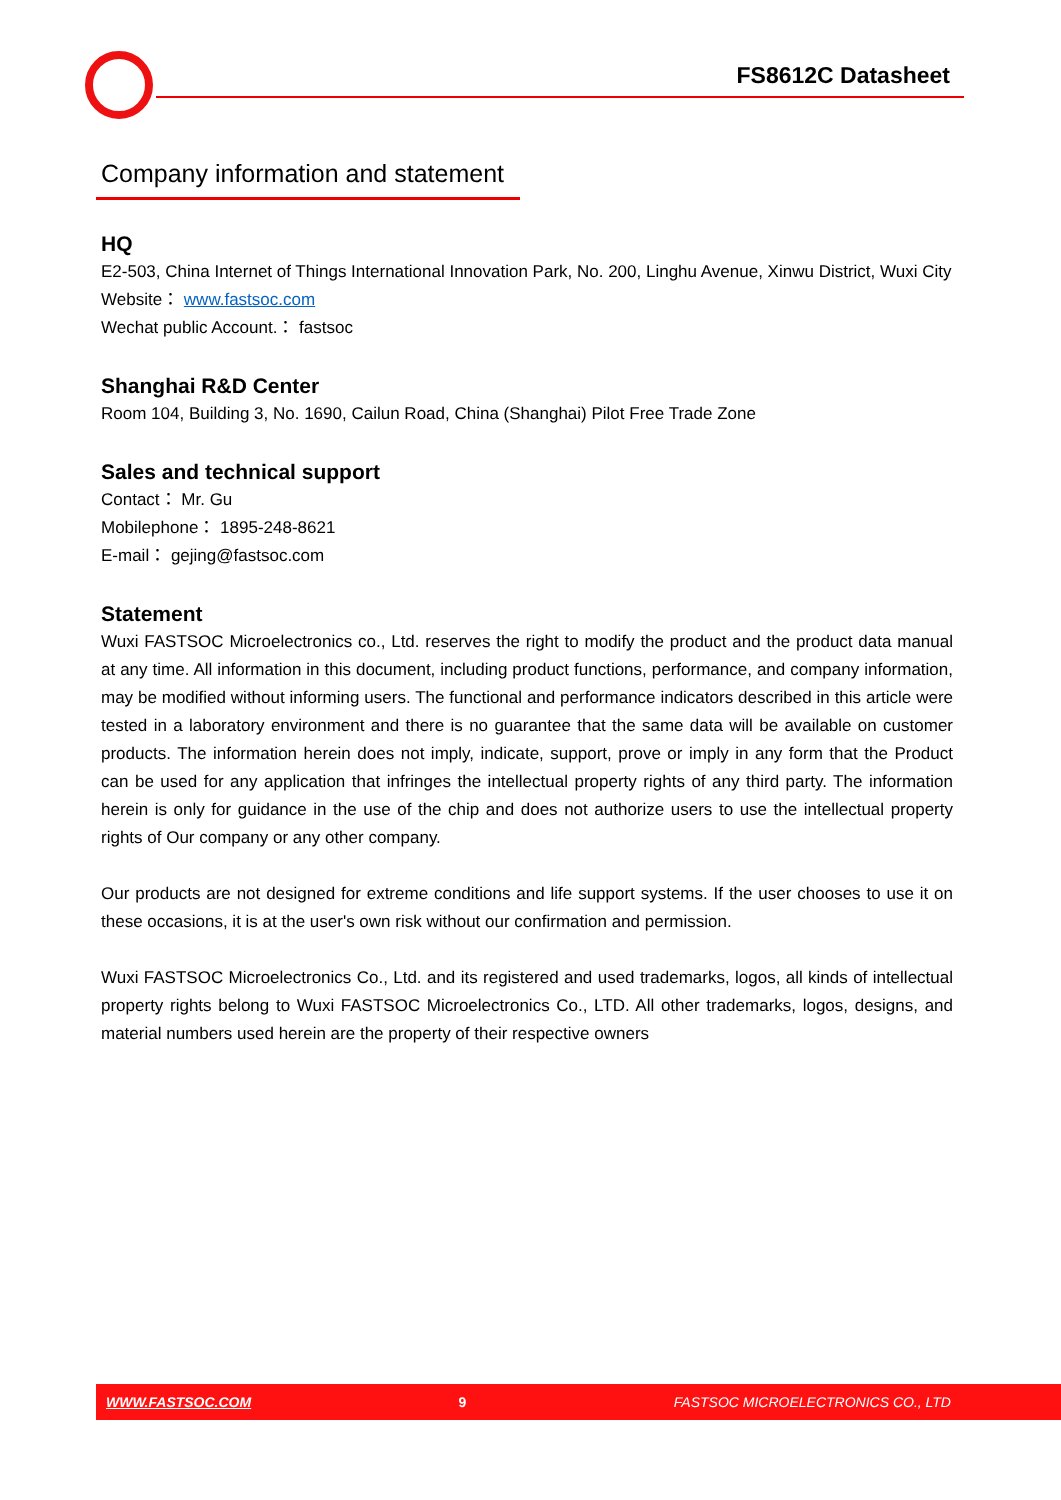FS8612C Datasheet
Company information and statement
HQ
E2-503, China Internet of Things International Innovation Park, No. 200, Linghu Avenue, Xinwu District, Wuxi City
Website： www.fastsoc.com
Wechat public Account.： fastsoc
Shanghai R&D Center
Room 104, Building 3, No. 1690, Cailun Road, China (Shanghai) Pilot Free Trade Zone
Sales and technical support
Contact： Mr. Gu
Mobilephone： 1895-248-8621
E-mail： gejing@fastsoc.com
Statement
Wuxi FASTSOC Microelectronics co., Ltd. reserves the right to modify the product and the product data manual at any time. All information in this document, including product functions, performance, and company information, may be modified without informing users. The functional and performance indicators described in this article were tested in a laboratory environment and there is no guarantee that the same data will be available on customer products. The information herein does not imply, indicate, support, prove or imply in any form that the Product can be used for any application that infringes the intellectual property rights of any third party. The information herein is only for guidance in the use of the chip and does not authorize users to use the intellectual property rights of Our company or any other company.
Our products are not designed for extreme conditions and life support systems. If the user chooses to use it on these occasions, it is at the user's own risk without our confirmation and permission.
Wuxi FASTSOC Microelectronics Co., Ltd. and its registered and used trademarks, logos, all kinds of intellectual property rights belong to Wuxi FASTSOC Microelectronics Co., LTD. All other trademarks, logos, designs, and material numbers used herein are the property of their respective owners
WWW.FASTSOC.COM 9 FASTSOC MICROELECTRONICS CO., LTD